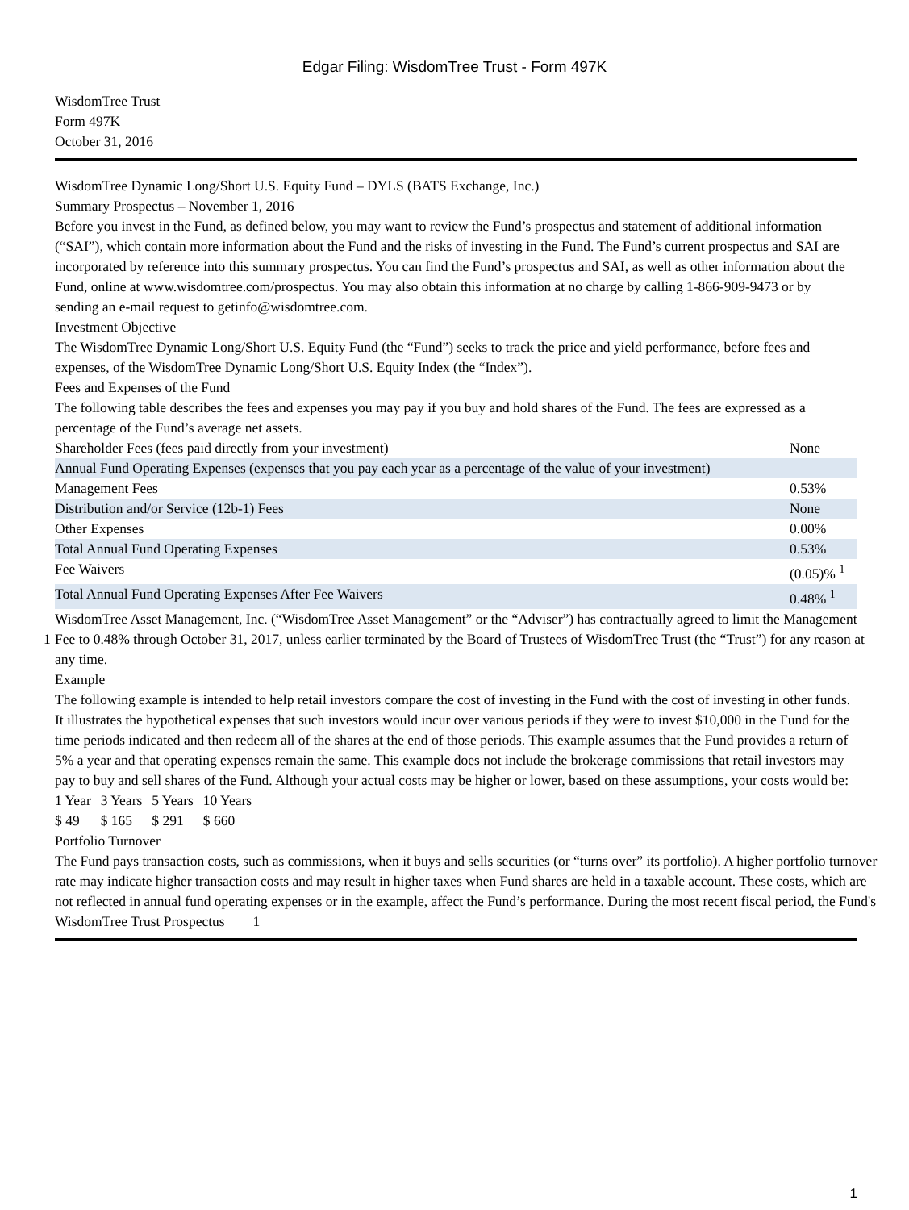Edgar Filing: WisdomTree Trust - Form 497K
WisdomTree Trust
Form 497K
October 31, 2016
WisdomTree Dynamic Long/Short U.S. Equity Fund – DYLS (BATS Exchange, Inc.)
Summary Prospectus – November 1, 2016
Before you invest in the Fund, as defined below, you may want to review the Fund’s prospectus and statement of additional information (“SAI”), which contain more information about the Fund and the risks of investing in the Fund. The Fund’s current prospectus and SAI are incorporated by reference into this summary prospectus. You can find the Fund’s prospectus and SAI, as well as other information about the Fund, online at www.wisdomtree.com/prospectus. You may also obtain this information at no charge by calling 1-866-909-9473 or by sending an e-mail request to getinfo@wisdomtree.com.
Investment Objective
The WisdomTree Dynamic Long/Short U.S. Equity Fund (the “Fund”) seeks to track the price and yield performance, before fees and expenses, of the WisdomTree Dynamic Long/Short U.S. Equity Index (the “Index”).
Fees and Expenses of the Fund
The following table describes the fees and expenses you may pay if you buy and hold shares of the Fund. The fees are expressed as a percentage of the Fund’s average net assets.
| Shareholder Fees (fees paid directly from your investment) | None |
| Annual Fund Operating Expenses (expenses that you pay each year as a percentage of the value of your investment) | |
| Management Fees | 0.53% |
| Distribution and/or Service (12b-1) Fees | None |
| Other Expenses | 0.00% |
| Total Annual Fund Operating Expenses | 0.53% |
| Fee Waivers | (0.05)% <sup>1</sup> |
| Total Annual Fund Operating Expenses After Fee Waivers | 0.48% <sup>1</sup> |
| 1 | WisdomTree Asset Management, Inc. (“WisdomTree Asset Management” or the “Adviser”) has contractually agreed to limit the Management Fee to 0.48% through October 31, 2017, unless earlier terminated by the Board of Trustees of WisdomTree Trust (the “Trust”) for any reason at any time. |
Example
The following example is intended to help retail investors compare the cost of investing in the Fund with the cost of investing in other funds. It illustrates the hypothetical expenses that such investors would incur over various periods if they were to invest $10,000 in the Fund for the time periods indicated and then redeem all of the shares at the end of those periods. This example assumes that the Fund provides a return of 5% a year and that operating expenses remain the same. This example does not include the brokerage commissions that retail investors may pay to buy and sell shares of the Fund. Although your actual costs may be higher or lower, based on these assumptions, your costs would be:
| 1 Year | 3 Years | 5 Years | 10 Years |
| $ 49 | $ 165 | $ 291 | $ 660 |
Portfolio Turnover
The Fund pays transaction costs, such as commissions, when it buys and sells securities (or “turns over” its portfolio). A higher portfolio turnover rate may indicate higher transaction costs and may result in higher taxes when Fund shares are held in a taxable account. These costs, which are not reflected in annual fund operating expenses or in the example, affect the Fund’s performance. During the most recent fiscal period, the Fund's
WisdomTree Trust Prospectus 1
1